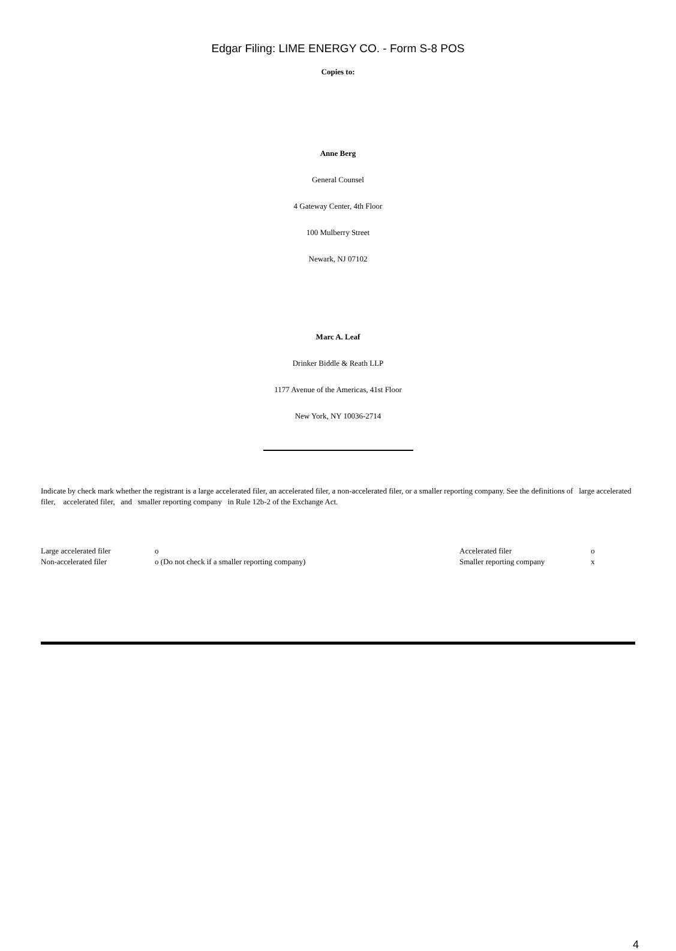Edgar Filing: LIME ENERGY CO. - Form S-8 POS
Copies to:
Anne Berg
General Counsel
4 Gateway Center, 4th Floor
100 Mulberry Street
Newark, NJ 07102
Marc A. Leaf
Drinker Biddle & Reath LLP
1177 Avenue of the Americas, 41st Floor
New York, NY 10036-2714
Indicate by check mark whether the registrant is a large accelerated filer, an accelerated filer, a non-accelerated filer, or a smaller reporting company. See the definitions of large accelerated filer, accelerated filer, and smaller reporting company in Rule 12b-2 of the Exchange Act.
| Large accelerated filer | o | Accelerated filer | o |
| Non-accelerated filer | o (Do not check if a smaller reporting company) | Smaller reporting company | x |
4